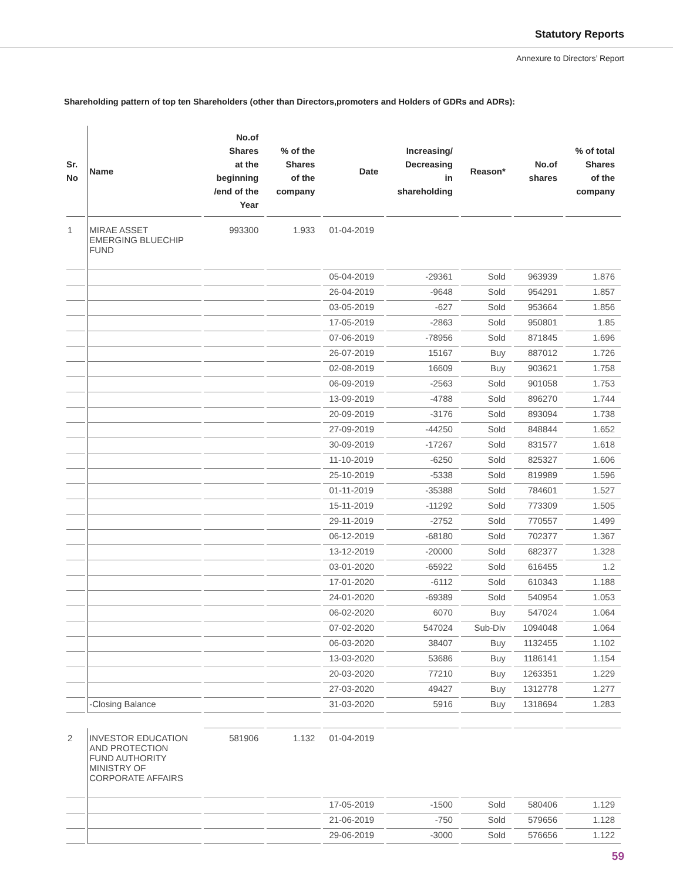Statutory Reports
Annexure to Directors’ Report
Shareholding pattern of top ten Shareholders (other than Directors,promoters and Holders of GDRs and ADRs):
| Sr. No | Name | No.of Shares at the beginning /end of the Year | % of the Shares of the company | Date | Increasing/ Decreasing in shareholding | Reason* | No.of shares | % of total Shares of the company |
| --- | --- | --- | --- | --- | --- | --- | --- | --- |
| 1 | MIRAE ASSET EMERGING BLUECHIP FUND | 993300 | 1.933 | 01-04-2019 | | | | |
| | | | | 05-04-2019 | -29361 | Sold | 963939 | 1.876 |
| | | | | 26-04-2019 | -9648 | Sold | 954291 | 1.857 |
| | | | | 03-05-2019 | -627 | Sold | 953664 | 1.856 |
| | | | | 17-05-2019 | -2863 | Sold | 950801 | 1.85 |
| | | | | 07-06-2019 | -78956 | Sold | 871845 | 1.696 |
| | | | | 26-07-2019 | 15167 | Buy | 887012 | 1.726 |
| | | | | 02-08-2019 | 16609 | Buy | 903621 | 1.758 |
| | | | | 06-09-2019 | -2563 | Sold | 901058 | 1.753 |
| | | | | 13-09-2019 | -4788 | Sold | 896270 | 1.744 |
| | | | | 20-09-2019 | -3176 | Sold | 893094 | 1.738 |
| | | | | 27-09-2019 | -44250 | Sold | 848844 | 1.652 |
| | | | | 30-09-2019 | -17267 | Sold | 831577 | 1.618 |
| | | | | 11-10-2019 | -6250 | Sold | 825327 | 1.606 |
| | | | | 25-10-2019 | -5338 | Sold | 819989 | 1.596 |
| | | | | 01-11-2019 | -35388 | Sold | 784601 | 1.527 |
| | | | | 15-11-2019 | -11292 | Sold | 773309 | 1.505 |
| | | | | 29-11-2019 | -2752 | Sold | 770557 | 1.499 |
| | | | | 06-12-2019 | -68180 | Sold | 702377 | 1.367 |
| | | | | 13-12-2019 | -20000 | Sold | 682377 | 1.328 |
| | | | | 03-01-2020 | -65922 | Sold | 616455 | 1.2 |
| | | | | 17-01-2020 | -6112 | Sold | 610343 | 1.188 |
| | | | | 24-01-2020 | -69389 | Sold | 540954 | 1.053 |
| | | | | 06-02-2020 | 6070 | Buy | 547024 | 1.064 |
| | | | | 07-02-2020 | 547024 | Sub-Div | 1094048 | 1.064 |
| | | | | 06-03-2020 | 38407 | Buy | 1132455 | 1.102 |
| | | | | 13-03-2020 | 53686 | Buy | 1186141 | 1.154 |
| | | | | 20-03-2020 | 77210 | Buy | 1263351 | 1.229 |
| | | | | 27-03-2020 | 49427 | Buy | 1312778 | 1.277 |
| | -Closing Balance | | | 31-03-2020 | 5916 | Buy | 1318694 | 1.283 |
| 2 | INVESTOR EDUCATION AND PROTECTION FUND AUTHORITY MINISTRY OF CORPORATE AFFAIRS | 581906 | 1.132 | 01-04-2019 | | | | |
| | | | | 17-05-2019 | -1500 | Sold | 580406 | 1.129 |
| | | | | 21-06-2019 | -750 | Sold | 579656 | 1.128 |
| | | | | 29-06-2019 | -3000 | Sold | 576656 | 1.122 |
59